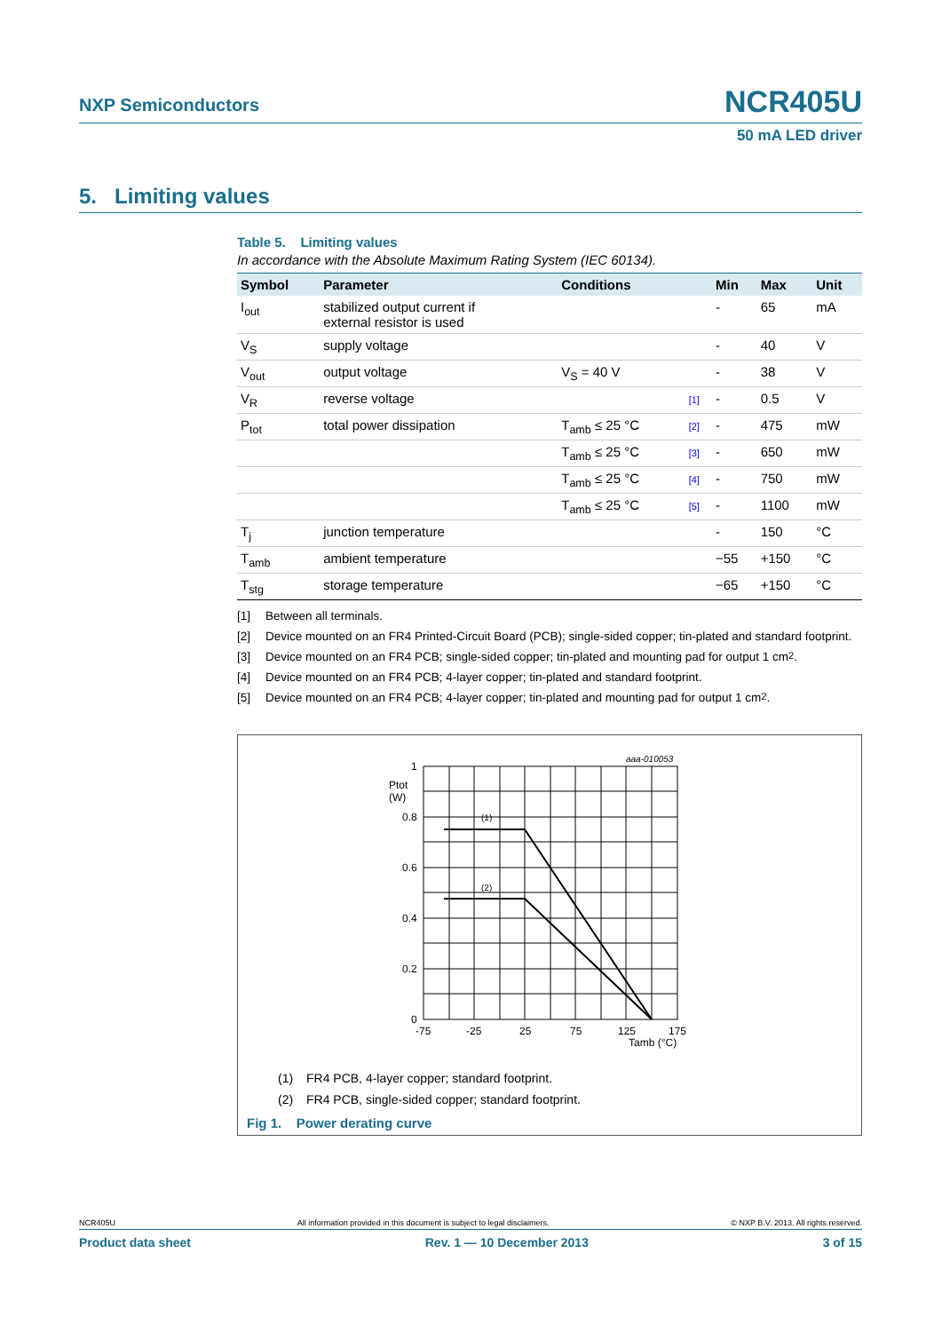NXP Semiconductors
NCR405U
50 mA LED driver
5. Limiting values
Table 5. Limiting values
In accordance with the Absolute Maximum Rating System (IEC 60134).
| Symbol | Parameter | Conditions | | Min | Max | Unit |
| --- | --- | --- | --- | --- | --- | --- |
| I<sub>out</sub> | stabilized output current if external resistor is used | | | - | 65 | mA |
| V<sub>S</sub> | supply voltage | | | - | 40 | V |
| V<sub>out</sub> | output voltage | V<sub>S</sub> = 40 V | | - | 38 | V |
| V<sub>R</sub> | reverse voltage | | [1] | - | 0.5 | V |
| P<sub>tot</sub> | total power dissipation | T<sub>amb</sub> ≤ 25 °C | [2] | - | 475 | mW |
| | | T<sub>amb</sub> ≤ 25 °C | [3] | - | 650 | mW |
| | | T<sub>amb</sub> ≤ 25 °C | [4] | - | 750 | mW |
| | | T<sub>amb</sub> ≤ 25 °C | [5] | - | 1100 | mW |
| T<sub>j</sub> | junction temperature | | | - | 150 | °C |
| T<sub>amb</sub> | ambient temperature | | | −55 | +150 | °C |
| T<sub>stg</sub> | storage temperature | | | −65 | +150 | °C |
[1] Between all terminals.
[2] Device mounted on an FR4 Printed-Circuit Board (PCB); single-sided copper; tin-plated and standard footprint.
[3] Device mounted on an FR4 PCB; single-sided copper; tin-plated and mounting pad for output 1 cm<sup>2</sup>.
[4] Device mounted on an FR4 PCB; 4-layer copper; tin-plated and standard footprint.
[5] Device mounted on an FR4 PCB; 4-layer copper; tin-plated and mounting pad for output 1 cm<sup>2</sup>.
aaa-010053
1
0.8
0.6
0.4
0.2
0
Ptot
(W)
(1)
(2)
-75
-25
25
75
125
175
Tamb (°C)
(1) FR4 PCB, 4-layer copper; standard footprint.
(2) FR4 PCB, single-sided copper; standard footprint.
Fig 1. Power derating curve
NCR405U All information provided in this document is subject to legal disclaimers. © NXP B.V. 2013. All rights reserved.
Product data sheet Rev. 1 — 10 December 2013 3 of 15